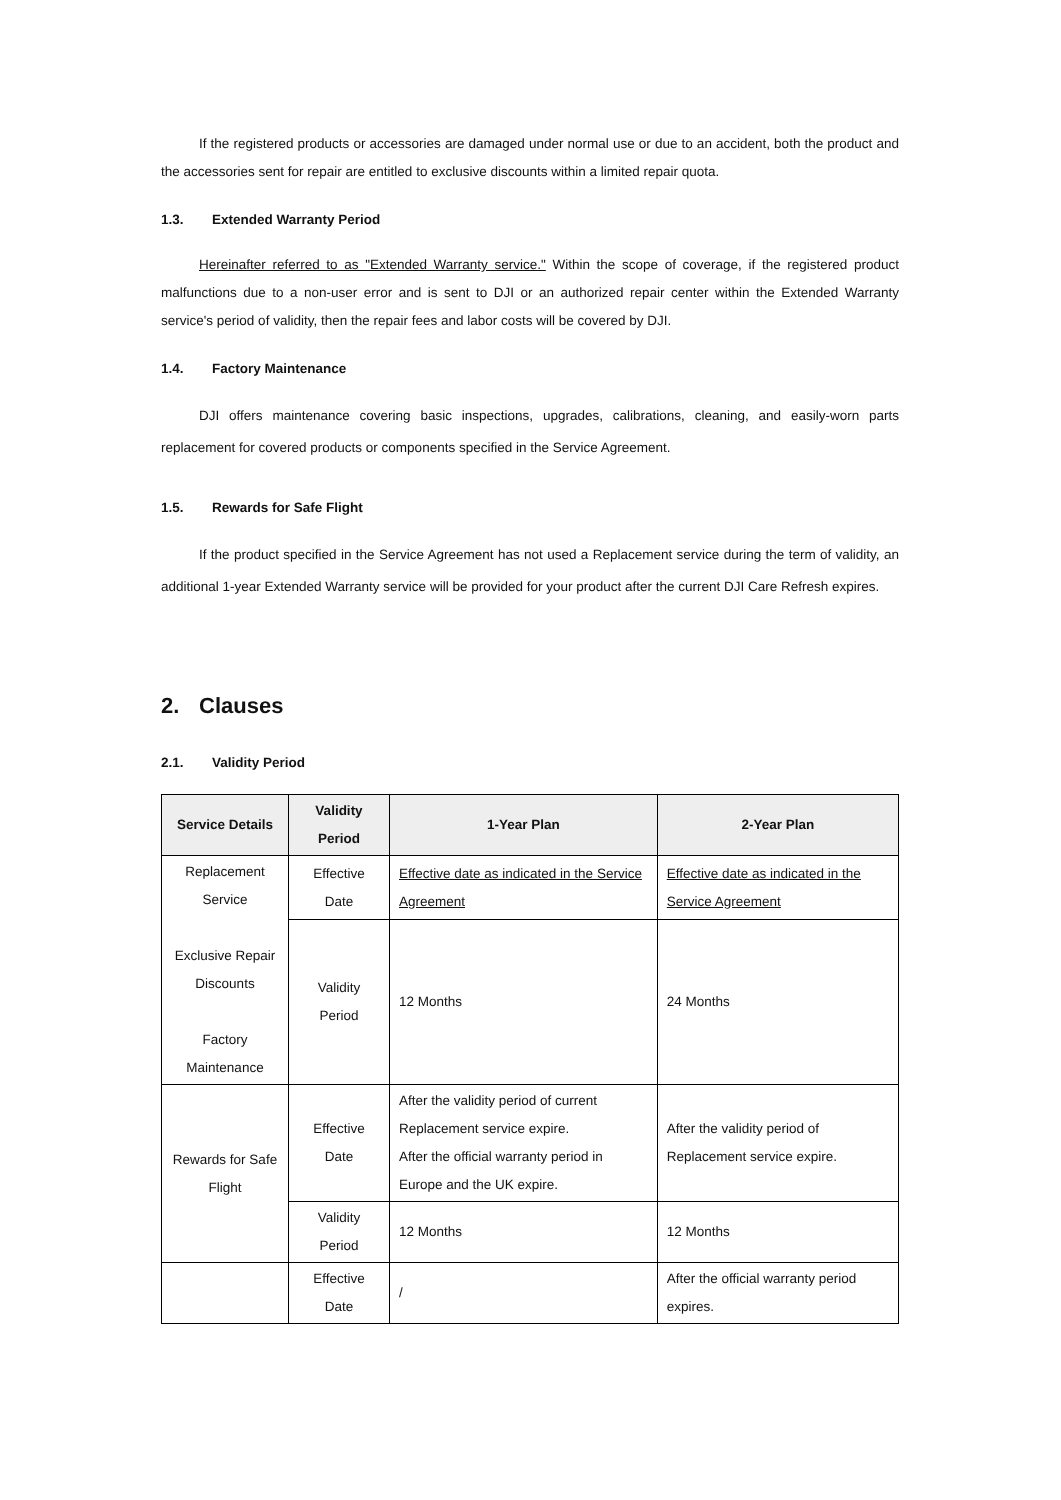If the registered products or accessories are damaged under normal use or due to an accident, both the product and the accessories sent for repair are entitled to exclusive discounts within a limited repair quota.
1.3. Extended Warranty Period
Hereinafter referred to as "Extended Warranty service." Within the scope of coverage, if the registered product malfunctions due to a non-user error and is sent to DJI or an authorized repair center within the Extended Warranty service's period of validity, then the repair fees and labor costs will be covered by DJI.
1.4. Factory Maintenance
DJI offers maintenance covering basic inspections, upgrades, calibrations, cleaning, and easily-worn parts replacement for covered products or components specified in the Service Agreement.
1.5. Rewards for Safe Flight
If the product specified in the Service Agreement has not used a Replacement service during the term of validity, an additional 1-year Extended Warranty service will be provided for your product after the current DJI Care Refresh expires.
2. Clauses
2.1. Validity Period
| Service Details | Validity Period | 1-Year Plan | 2-Year Plan |
| --- | --- | --- | --- |
| Replacement Service Exclusive Repair Discounts Factory Maintenance | Effective Date | Effective date as indicated in the Service Agreement | Effective date as indicated in the Service Agreement |
| | Validity Period | 12 Months | 24 Months |
| Rewards for Safe Flight | Effective Date | After the validity period of current Replacement service expire. After the official warranty period in Europe and the UK expire. | After the validity period of Replacement service expire. |
| | Validity Period | 12 Months | 12 Months |
| | Effective Date | / | After the official warranty period expires. |